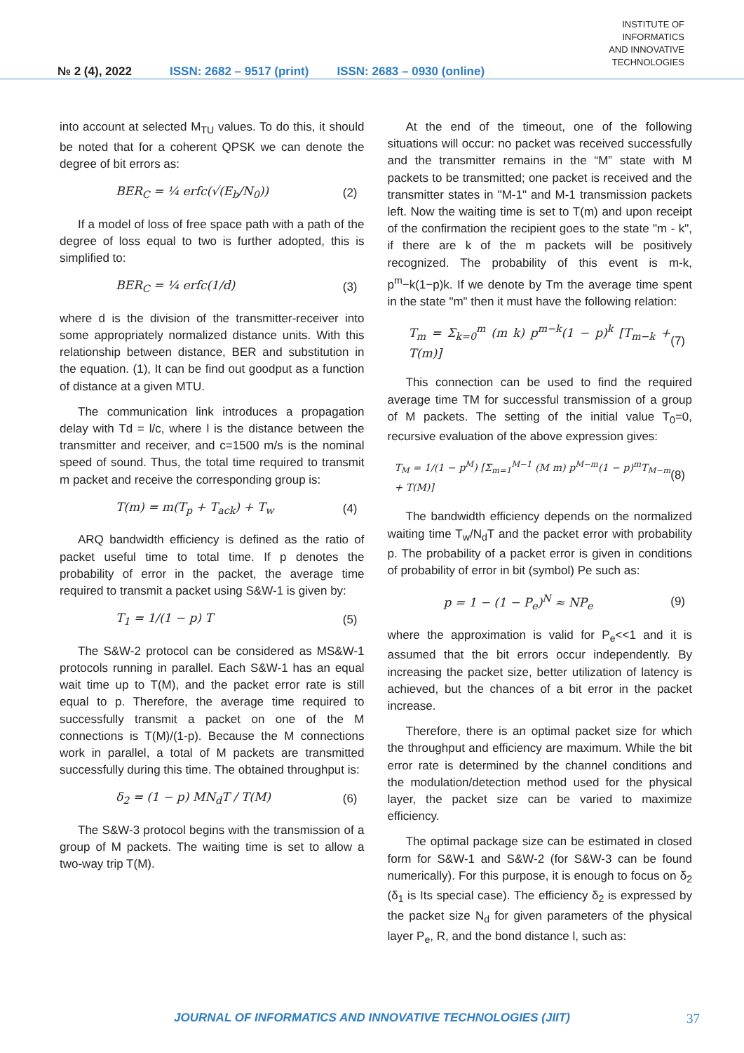№ 2 (4), 2022
ISSN: 2682 – 9517 (print)
ISSN: 2683 – 0930 (online)
INSTITUTE OF
INFORMATICS
AND INNOVATIVE
TECHNOLOGIES
into account at selected M<sub>TU</sub> values. To do this, it should be noted that for a coherent QPSK we can denote the degree of bit errors as:
BER<sub>C</sub> = ¼ erfc(√(E<sub>b</sub>/N<sub>0</sub>)) (2)
If a model of loss of free space path with a path of the degree of loss equal to two is further adopted, this is simplified to:
BER<sub>C</sub> = ¼ erfc(1/d) (3)
where d is the division of the transmitter-receiver into some appropriately normalized distance units. With this relationship between distance, BER and substitution in the equation. (1), It can be find out goodput as a function of distance at a given MTU.
The communication link introduces a propagation delay with Td = l/c, where l is the distance between the transmitter and receiver, and c=1500 m/s is the nominal speed of sound. Thus, the total time required to transmit m packet and receive the corresponding group is:
T(m) = m(T<sub>p</sub> + T<sub>ack</sub>) + T<sub>w</sub> (4)
ARQ bandwidth efficiency is defined as the ratio of packet useful time to total time. If p denotes the probability of error in the packet, the average time required to transmit a packet using S&W-1 is given by:
T<sub>1</sub> = 1/(1 − p) T (5)
The S&W-2 protocol can be considered as MS&W-1 protocols running in parallel. Each S&W-1 has an equal wait time up to T(M), and the packet error rate is still equal to p. Therefore, the average time required to successfully transmit a packet on one of the M connections is T(M)/(1-p). Because the M connections work in parallel, a total of M packets are transmitted successfully during this time. The obtained throughput is:
δ<sub>2</sub> = (1 − p) MN<sub>d</sub>T / T(M) (6)
The S&W-3 protocol begins with the transmission of a group of M packets. The waiting time is set to allow a two-way trip T(M).
At the end of the timeout, one of the following situations will occur: no packet was received successfully and the transmitter remains in the “M” state with M packets to be transmitted; one packet is received and the transmitter states in "M-1" and M-1 transmission packets left. Now the waiting time is set to T(m) and upon receipt of the confirmation the recipient goes to the state "m - k", if there are k of the m packets will be positively recognized. The probability of this event is m-k, p<sup>m</sup>−k(1−p)k. If we denote by Tm the average time spent in the state "m" then it must have the following relation:
T<sub>m</sub> = Σ<sub>k=0</sub><sup>m</sup> (m k) p<sup>m−k</sup>(1 − p)<sup>k</sup> [T<sub>m−k</sub> + T(m)] (7)
This connection can be used to find the required average time TM for successful transmission of a group of M packets. The setting of the initial value T<sub>0</sub>=0, recursive evaluation of the above expression gives:
T<sub>M</sub> = 1/(1 − p<sup>M</sup>) [Σ<sub>m=1</sub><sup>M−1</sup> (M m) p<sup>M−m</sup>(1 − p)<sup>m</sup>T<sub>M−m</sub> + T(M)] (8)
The bandwidth efficiency depends on the normalized waiting time T<sub>w</sub>/N<sub>d</sub>T and the packet error with probability p. The probability of a packet error is given in conditions of probability of error in bit (symbol) Pe such as:
p = 1 − (1 − P<sub>e</sub>)<sup>N</sup> ≈ NP<sub>e</sub> (9)
where the approximation is valid for P<sub>e</sub><<1 and it is assumed that the bit errors occur independently. By increasing the packet size, better utilization of latency is achieved, but the chances of a bit error in the packet increase.
Therefore, there is an optimal packet size for which the throughput and efficiency are maximum. While the bit error rate is determined by the channel conditions and the modulation/detection method used for the physical layer, the packet size can be varied to maximize efficiency.
The optimal package size can be estimated in closed form for S&W-1 and S&W-2 (for S&W-3 can be found numerically). For this purpose, it is enough to focus on δ<sub>2</sub> (δ<sub>1</sub> is Its special case). The efficiency δ<sub>2</sub> is expressed by the packet size N<sub>d</sub> for given parameters of the physical layer P<sub>e</sub>, R, and the bond distance l, such as:
JOURNAL OF INFORMATICS AND INNOVATIVE TECHNOLOGIES (JIIT)
37